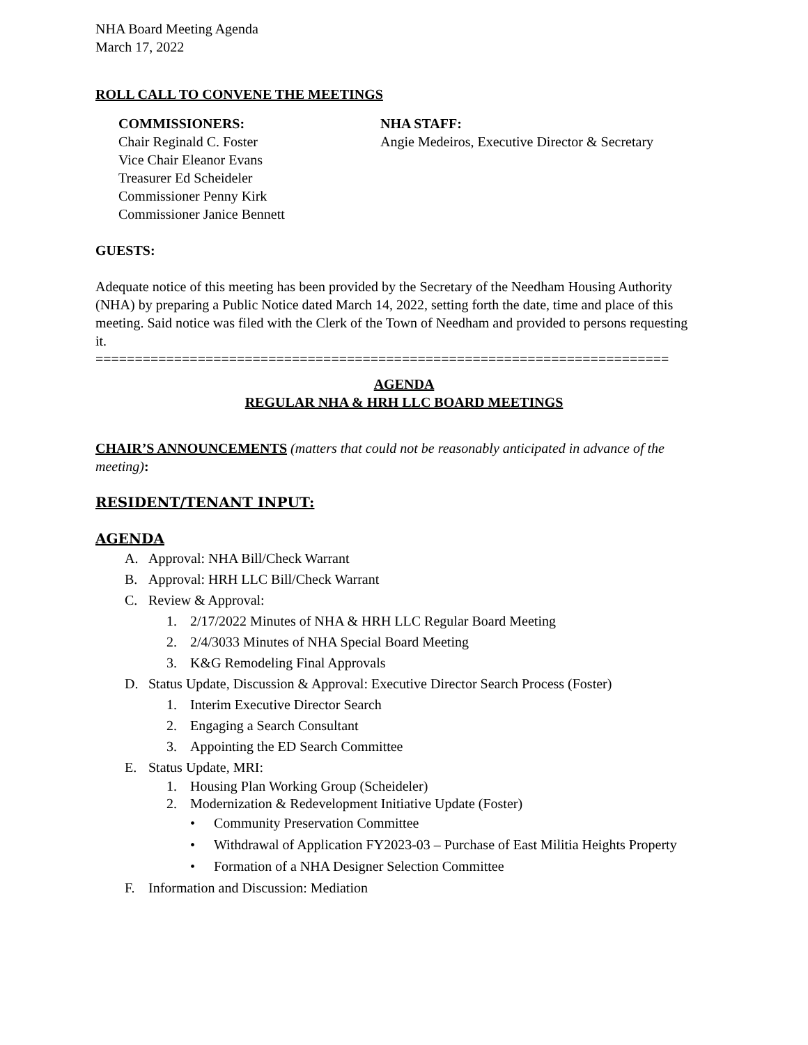NHA Board Meeting Agenda
March 17, 2022
ROLL CALL TO CONVENE THE MEETINGS
COMMISSIONERS:
Chair Reginald C. Foster
Vice Chair Eleanor Evans
Treasurer Ed Scheideler
Commissioner Penny Kirk
Commissioner Janice Bennett
NHA STAFF:
Angie Medeiros, Executive Director & Secretary
GUESTS:
Adequate notice of this meeting has been provided by the Secretary of the Needham Housing Authority (NHA) by preparing a Public Notice dated March 14, 2022, setting forth the date, time and place of this meeting. Said notice was filed with the Clerk of the Town of Needham and provided to persons requesting it.
=========================================================================
AGENDA
REGULAR NHA & HRH LLC BOARD MEETINGS
CHAIR’S ANNOUNCEMENTS (matters that could not be reasonably anticipated in advance of the meeting):
RESIDENT/TENANT INPUT:
AGENDA
A. Approval: NHA Bill/Check Warrant
B. Approval: HRH LLC Bill/Check Warrant
C. Review & Approval:
1. 2/17/2022 Minutes of NHA & HRH LLC Regular Board Meeting
2. 2/4/3033 Minutes of NHA Special Board Meeting
3. K&G Remodeling Final Approvals
D. Status Update, Discussion & Approval: Executive Director Search Process (Foster)
1. Interim Executive Director Search
2. Engaging a Search Consultant
3. Appointing the ED Search Committee
E. Status Update, MRI:
1. Housing Plan Working Group (Scheideler)
2. Modernization & Redevelopment Initiative Update (Foster)
• Community Preservation Committee
• Withdrawal of Application FY2023-03 – Purchase of East Militia Heights Property
• Formation of a NHA Designer Selection Committee
F. Information and Discussion: Mediation